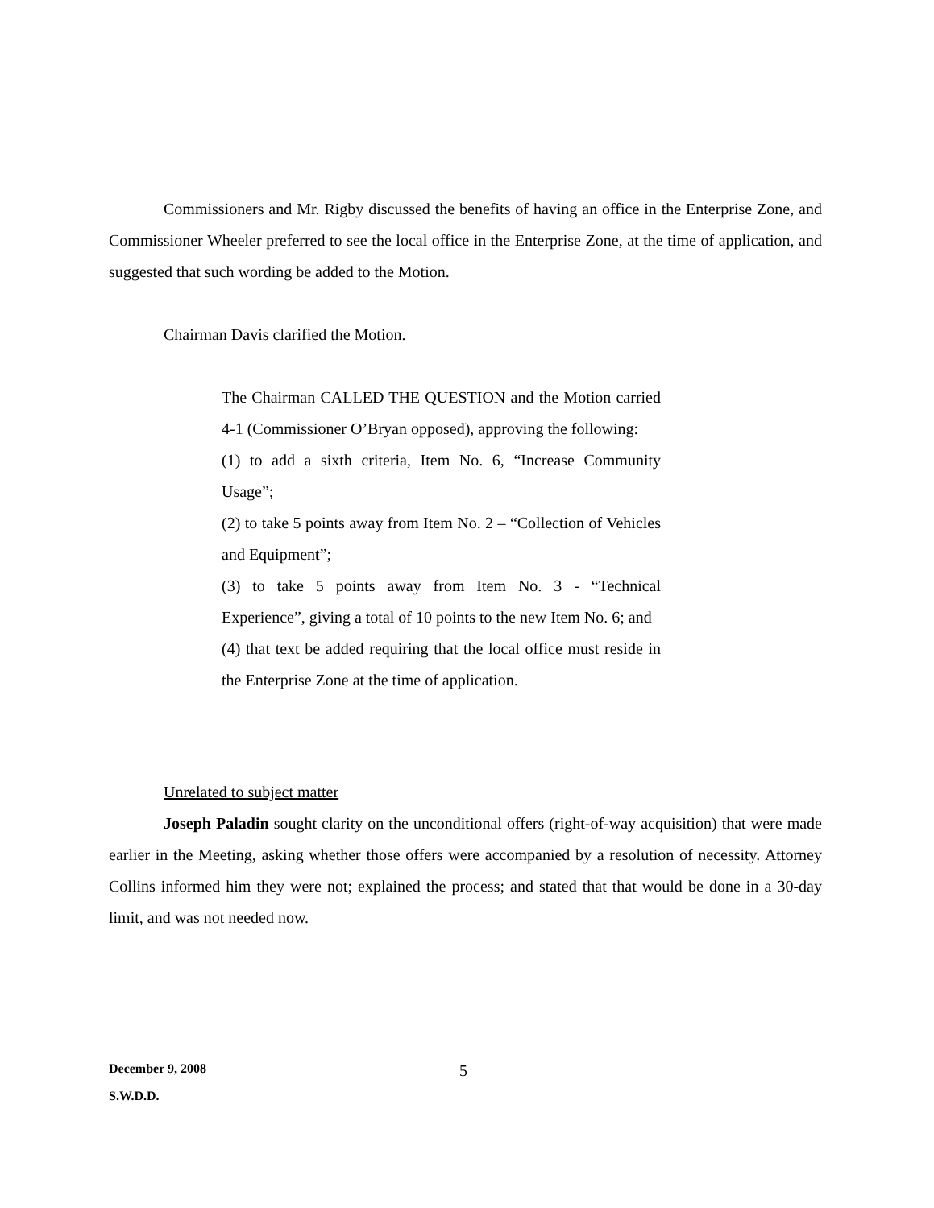Commissioners and Mr. Rigby discussed the benefits of having an office in the Enterprise Zone, and Commissioner Wheeler preferred to see the local office in the Enterprise Zone, at the time of application, and suggested that such wording be added to the Motion.
Chairman Davis clarified the Motion.
The Chairman CALLED THE QUESTION and the Motion carried 4-1 (Commissioner O’Bryan opposed), approving the following:
(1) to add a sixth criteria, Item No. 6, “Increase Community Usage”;
(2) to take 5 points away from Item No. 2 – “Collection of Vehicles and Equipment”;
(3) to take 5 points away from Item No. 3 - “Technical Experience”, giving a total of 10 points to the new Item No. 6; and
(4) that text be added requiring that the local office must reside in the Enterprise Zone at the time of application.
Unrelated to subject matter
Joseph Paladin sought clarity on the unconditional offers (right-of-way acquisition) that were made earlier in the Meeting, asking whether those offers were accompanied by a resolution of necessity. Attorney Collins informed him they were not; explained the process; and stated that that would be done in a 30-day limit, and was not needed now.
December 9, 2008
S.W.D.D.
5